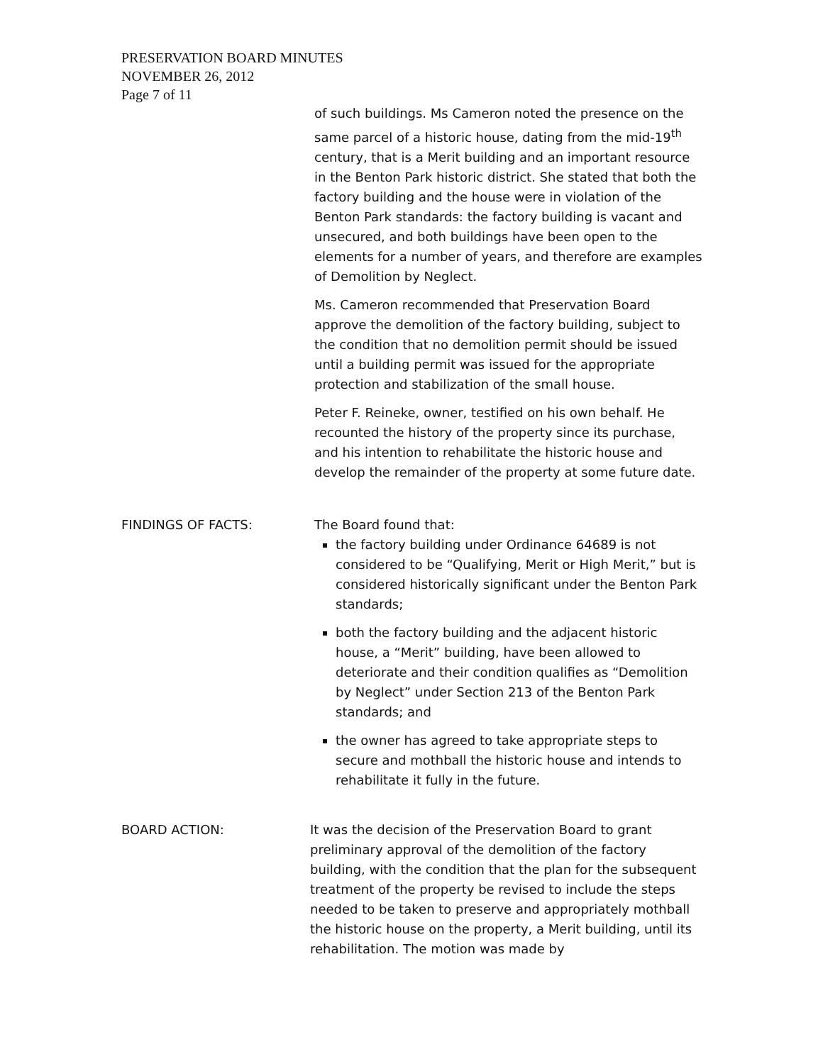PRESERVATION BOARD MINUTES
NOVEMBER 26, 2012
Page 7 of 11
of such buildings. Ms Cameron noted the presence on the same parcel of a historic house, dating from the mid-19<sup>th</sup> century, that is a Merit building and an important resource in the Benton Park historic district. She stated that both the factory building and the house were in violation of the Benton Park standards: the factory building is vacant and unsecured, and both buildings have been open to the elements for a number of years, and therefore are examples of Demolition by Neglect.
Ms. Cameron recommended that Preservation Board approve the demolition of the factory building, subject to the condition that no demolition permit should be issued until a building permit was issued for the appropriate protection and stabilization of the small house.
Peter F. Reineke, owner, testified on his own behalf. He recounted the history of the property since its purchase, and his intention to rehabilitate the historic house and develop the remainder of the property at some future date.
FINDINGS OF FACTS: The Board found that:
the factory building under Ordinance 64689 is not considered to be “Qualifying, Merit or High Merit,” but is considered historically significant under the Benton Park standards;
both the factory building and the adjacent historic house, a “Merit” building, have been allowed to deteriorate and their condition qualifies as “Demolition by Neglect” under Section 213 of the Benton Park standards; and
the owner has agreed to take appropriate steps to secure and mothball the historic house and intends to rehabilitate it fully in the future.
BOARD ACTION: It was the decision of the Preservation Board to grant preliminary approval of the demolition of the factory building, with the condition that the plan for the subsequent treatment of the property be revised to include the steps needed to be taken to preserve and appropriately mothball the historic house on the property, a Merit building, until its rehabilitation. The motion was made by